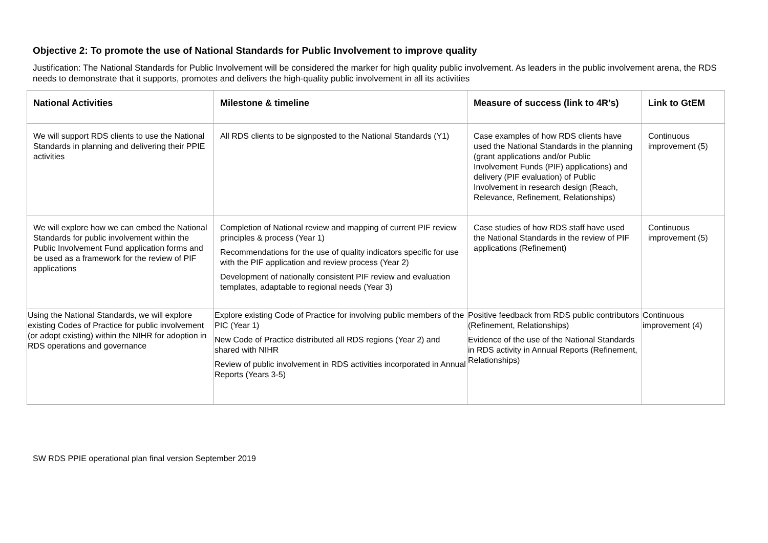Objective 2: To promote the use of National Standards for Public Involvement to improve quality
Justification: The National Standards for Public Involvement will be considered the marker for high quality public involvement. As leaders in the public involvement arena, the RDS needs to demonstrate that it supports, promotes and delivers the high-quality public involvement in all its activities
| National Activities | Milestone & timeline | Measure of success (link to 4R’s) | Link to GtEM |
| --- | --- | --- | --- |
| We will support RDS clients to use the National Standards in planning and delivering their PPIE activities | All RDS clients to be signposted to the National Standards (Y1) | Case examples of how RDS clients have used the National Standards in the planning (grant applications and/or Public Involvement Funds (PIF) applications) and delivery (PIF evaluation) of Public Involvement in research design (Reach, Relevance, Refinement, Relationships) | Continuous improvement (5) |
| We will explore how we can embed the National Standards for public involvement within the Public Involvement Fund application forms and be used as a framework for the review of PIF applications | Completion of National review and mapping of current PIF review principles & process (Year 1) Recommendations for the use of quality indicators specific for use with the PIF application and review process (Year 2) Development of nationally consistent PIF review and evaluation templates, adaptable to regional needs (Year 3) | Case studies of how RDS staff have used the National Standards in the review of PIF applications (Refinement) | Continuous improvement (5) |
| Using the National Standards, we will explore existing Codes of Practice for public involvement (or adopt existing) within the NIHR for adoption in RDS operations and governance | Explore existing Code of Practice for involving public members of the PIC (Year 1) New Code of Practice distributed all RDS regions (Year 2) and shared with NIHR Review of public involvement in RDS activities incorporated in Annual Reports (Years 3-5) | Positive feedback from RDS public contributors (Refinement, Relationships) Evidence of the use of the National Standards in RDS activity in Annual Reports (Refinement, Relationships) | Continuous improvement (4) |
SW RDS PPIE operational plan final version September 2019